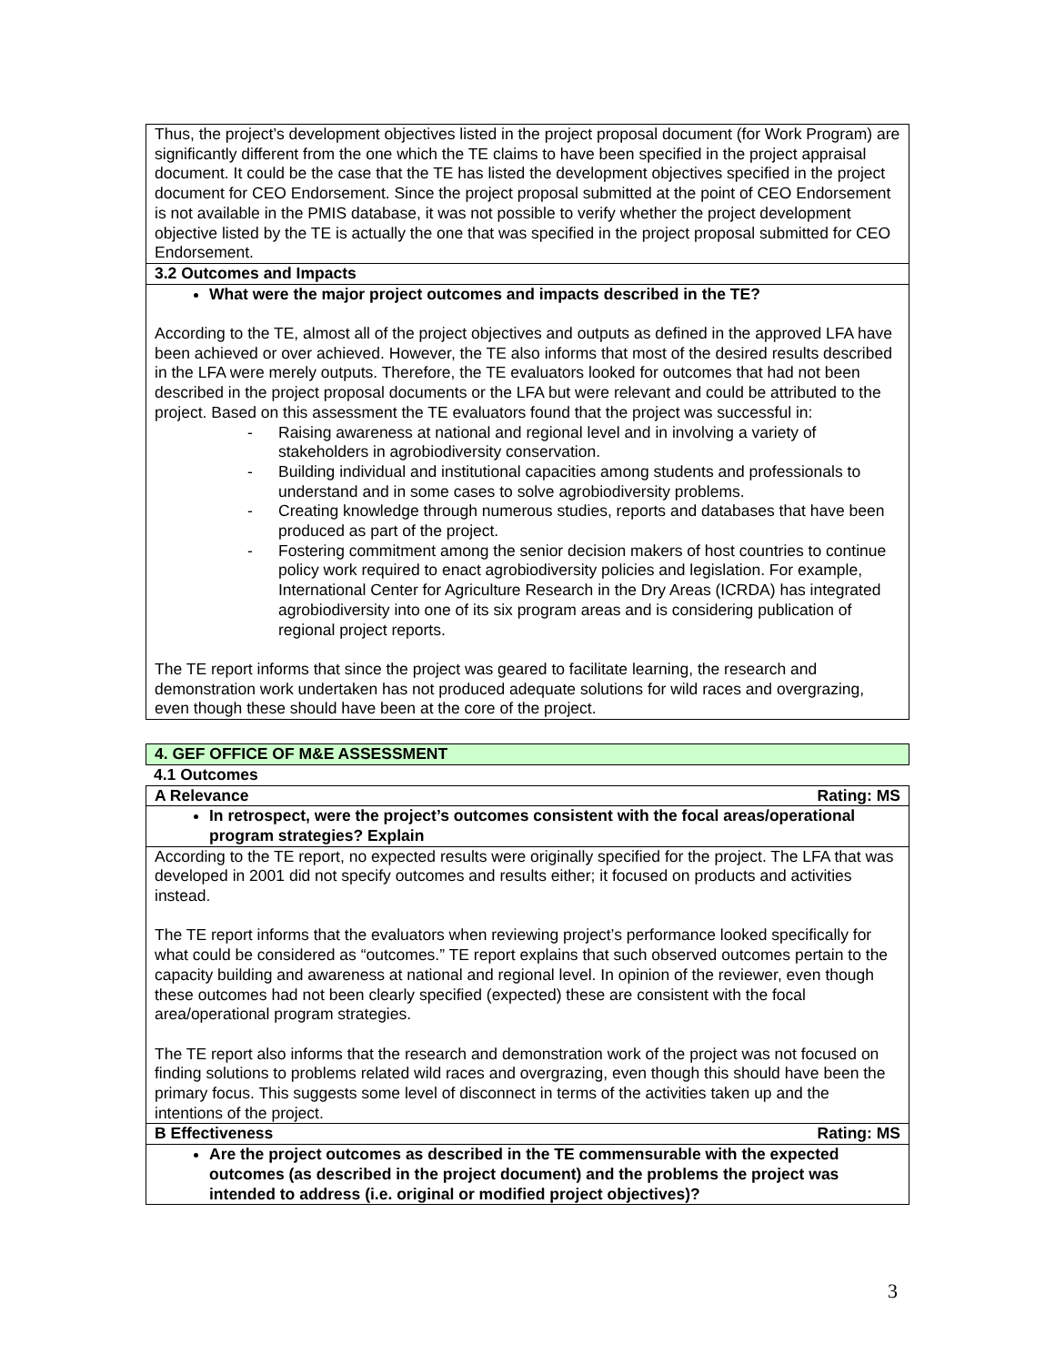Thus, the project’s development objectives listed in the project proposal document (for Work Program) are significantly different from the one which the TE claims to have been specified in the project appraisal document. It could be the case that the TE has listed the development objectives specified in the project document for CEO Endorsement. Since the project proposal submitted at the point of CEO Endorsement is not available in the PMIS database, it was not possible to verify whether the project development objective listed by the TE is actually the one that was specified in the project proposal submitted for CEO Endorsement.
3.2 Outcomes and Impacts
What were the major project outcomes and impacts described in the TE?
According to the TE, almost all of the project objectives and outputs as defined in the approved LFA have been achieved or over achieved. However, the TE also informs that most of the desired results described in the LFA were merely outputs. Therefore, the TE evaluators looked for outcomes that had not been described in the project proposal documents or the LFA but were relevant and could be attributed to the project. Based on this assessment the TE evaluators found that the project was successful in:
- Raising awareness at national and regional level and in involving a variety of stakeholders in agrobiodiversity conservation.
- Building individual and institutional capacities among students and professionals to understand and in some cases to solve agrobiodiversity problems.
- Creating knowledge through numerous studies, reports and databases that have been produced as part of the project.
- Fostering commitment among the senior decision makers of host countries to continue policy work required to enact agrobiodiversity policies and legislation. For example, International Center for Agriculture Research in the Dry Areas (ICRDA) has integrated agrobiodiversity into one of its six program areas and is considering publication of regional project reports.
The TE report informs that since the project was geared to facilitate learning, the research and demonstration work undertaken has not produced adequate solutions for wild races and overgrazing, even though these should have been at the core of the project.
4. GEF OFFICE OF M&E ASSESSMENT
4.1 Outcomes
A Relevance Rating: MS
In retrospect, were the project’s outcomes consistent with the focal areas/operational program strategies? Explain
According to the TE report, no expected results were originally specified for the project. The LFA that was developed in 2001 did not specify outcomes and results either; it focused on products and activities instead.
The TE report informs that the evaluators when reviewing project’s performance looked specifically for what could be considered as “outcomes.” TE report explains that such observed outcomes pertain to the capacity building and awareness at national and regional level. In opinion of the reviewer, even though these outcomes had not been clearly specified (expected) these are consistent with the focal area/operational program strategies.
The TE report also informs that the research and demonstration work of the project was not focused on finding solutions to problems related wild races and overgrazing, even though this should have been the primary focus. This suggests some level of disconnect in terms of the activities taken up and the intentions of the project.
B Effectiveness Rating: MS
Are the project outcomes as described in the TE commensurable with the expected outcomes (as described in the project document) and the problems the project was intended to address (i.e. original or modified project objectives)?
3